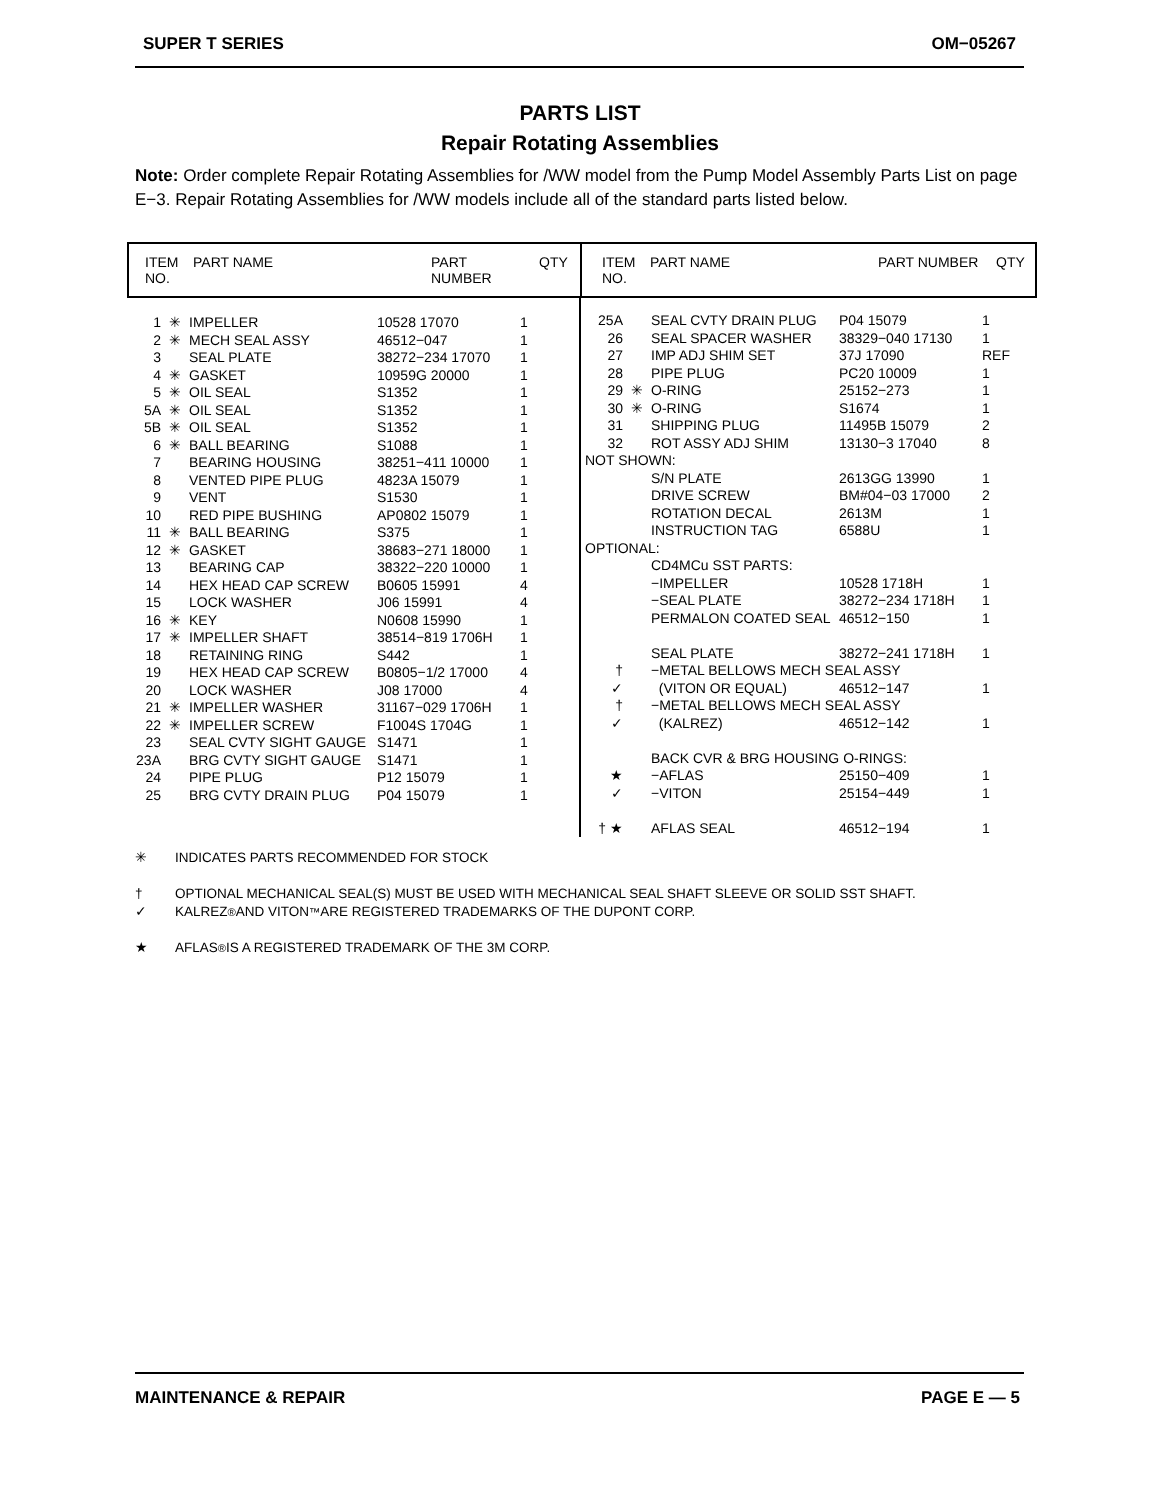SUPER T SERIES OM−05267
PARTS LIST
Repair Rotating Assemblies
Note: Order complete Repair Rotating Assemblies for /WW model from the Pump Model Assembly Parts List on page E−3. Repair Rotating Assemblies for /WW models include all of the standard parts listed below.
| ITEM NO. | PART NAME | PART NUMBER | QTY |
| --- | --- | --- | --- |
| ITEM NO. | PART NAME | PART NUMBER | QTY |
| --- | --- | --- | --- |
| 1 | ✳ | IMPELLER | 10528 17070 | 1 |
| 2 | ✳ | MECH SEAL ASSY | 46512−047 | 1 |
| 3 | | SEAL PLATE | 38272−234 17070 | 1 |
| 4 | ✳ | GASKET | 10959G 20000 | 1 |
| 5 | ✳ | OIL SEAL | S1352 | 1 |
| 5A | ✳ | OIL SEAL | S1352 | 1 |
| 5B | ✳ | OIL SEAL | S1352 | 1 |
| 6 | ✳ | BALL BEARING | S1088 | 1 |
| 7 | | BEARING HOUSING | 38251−411 10000 | 1 |
| 8 | | VENTED PIPE PLUG | 4823A 15079 | 1 |
| 9 | | VENT | S1530 | 1 |
| 10 | | RED PIPE BUSHING | AP0802 15079 | 1 |
| 11 | ✳ | BALL BEARING | S375 | 1 |
| 12 | ✳ | GASKET | 38683−271 18000 | 1 |
| 13 | | BEARING CAP | 38322−220 10000 | 1 |
| 14 | | HEX HEAD CAP SCREW | B0605 15991 | 4 |
| 15 | | LOCK WASHER | J06 15991 | 4 |
| 16 | ✳ | KEY | N0608 15990 | 1 |
| 17 | ✳ | IMPELLER SHAFT | 38514−819 1706H | 1 |
| 18 | | RETAINING RING | S442 | 1 |
| 19 | | HEX HEAD CAP SCREW | B0805−1/2 17000 | 4 |
| 20 | | LOCK WASHER | J08 17000 | 4 |
| 21 | ✳ | IMPELLER WASHER | 31167−029 1706H | 1 |
| 22 | ✳ | IMPELLER SCREW | F1004S 1704G | 1 |
| 23 | | SEAL CVTY SIGHT GAUGE | S1471 | 1 |
| 23A | | BRG CVTY SIGHT GAUGE | S1471 | 1 |
| 24 | | PIPE PLUG | P12 15079 | 1 |
| 25 | | BRG CVTY DRAIN PLUG | P04 15079 | 1 |
| 25A | | SEAL CVTY DRAIN PLUG | P04 15079 | 1 |
| 26 | | SEAL SPACER WASHER | 38329−040 17130 | 1 |
| 27 | | IMP ADJ SHIM SET | 37J 17090 | REF |
| 28 | | PIPE PLUG | PC20 10009 | 1 |
| 29 | ✳ | O-RING | 25152−273 | 1 |
| 30 | ✳ | O-RING | S1674 | 1 |
| 31 | | SHIPPING PLUG | 11495B 15079 | 2 |
| 32 | | ROT ASSY ADJ SHIM | 13130−3 17040 | 8 |
| NOT SHOWN: | | | | |
| | | S/N PLATE | 2613GG 13990 | 1 |
| | | DRIVE SCREW | BM#04−03 17000 | 2 |
| | | ROTATION DECAL | 2613M | 1 |
| | | INSTRUCTION TAG | 6588U | 1 |
| OPTIONAL: | | | | |
| | | CD4MCu SST PARTS: | | |
| | | −IMPELLER | 10528 1718H | 1 |
| | | −SEAL PLATE | 38272−234 1718H | 1 |
| | | PERMALON COATED SEAL | 46512−150 | 1 |
| | | SEAL PLATE | 38272−241 1718H | 1 |
| † | | −METAL BELLOWS MECH SEAL ASSY | | |
| ✓ | | (VITON OR EQUAL) | 46512−147 | 1 |
| † | | −METAL BELLOWS MECH SEAL ASSY | | |
| ✓ | | (KALREZ) | 46512−142 | 1 |
| | | BACK CVR & BRG HOUSING O-RINGS: | | |
| ★ | | −AFLAS | 25150−409 | 1 |
| ✓ | | −VITON | 25154−449 | 1 |
| † ★ | | AFLAS SEAL | 46512−194 | 1 |
✳ INDICATES PARTS RECOMMENDED FOR STOCK
† OPTIONAL MECHANICAL SEAL(S) MUST BE USED WITH MECHANICAL SEAL SHAFT SLEEVE OR SOLID SST SHAFT.
✓ KALREZ<sup>®</sup> AND VITON<sup>™</sup> ARE REGISTERED TRADEMARKS OF THE DUPONT CORP.
★ AFLAS<sup>®</sup> IS A REGISTERED TRADEMARK OF THE 3M CORP.
MAINTENANCE & REPAIR PAGE E — 5